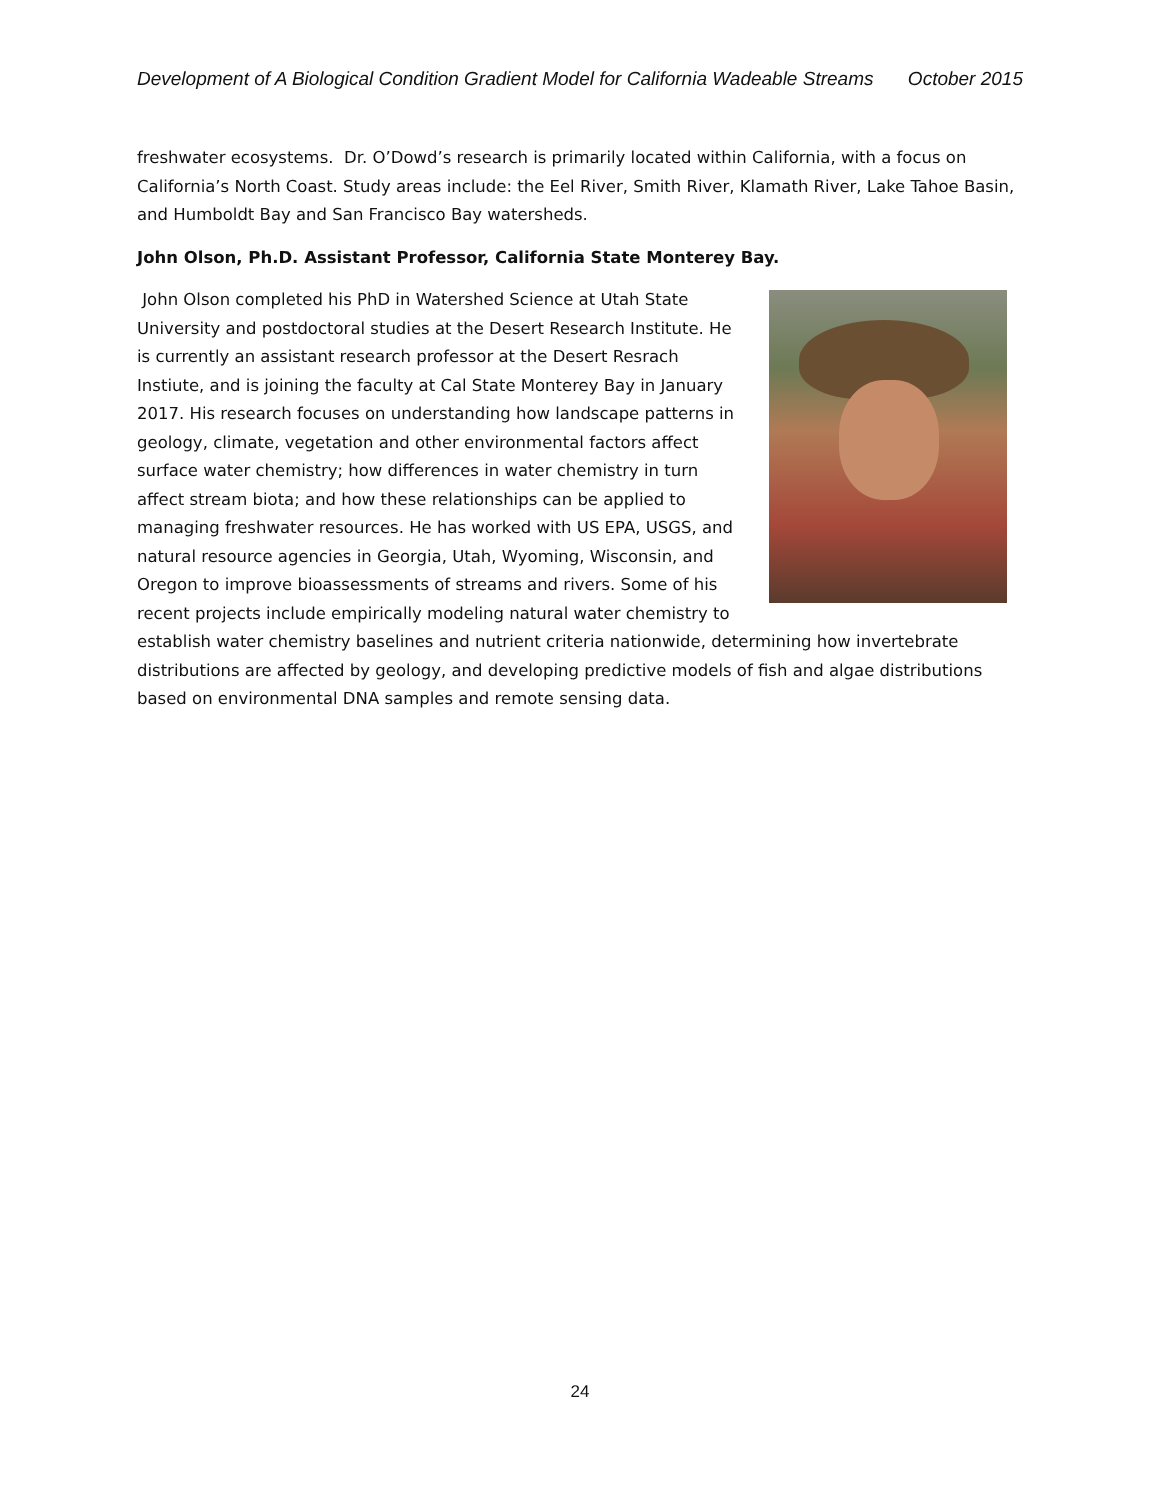Development of A Biological Condition Gradient Model for California Wadeable Streams October 2015
freshwater ecosystems. Dr. O’Dowd’s research is primarily located within California, with a focus on California’s North Coast. Study areas include: the Eel River, Smith River, Klamath River, Lake Tahoe Basin, and Humboldt Bay and San Francisco Bay watersheds.
John Olson, Ph.D. Assistant Professor, California State Monterey Bay.
John Olson completed his PhD in Watershed Science at Utah State University and postdoctoral studies at the Desert Research Institute. He is currently an assistant research professor at the Desert Resrach Instiute, and is joining the faculty at Cal State Monterey Bay in January 2017. His research focuses on understanding how landscape patterns in geology, climate, vegetation and other environmental factors affect surface water chemistry; how differences in water chemistry in turn affect stream biota; and how these relationships can be applied to managing freshwater resources. He has worked with US EPA, USGS, and natural resource agencies in Georgia, Utah, Wyoming, Wisconsin, and Oregon to improve bioassessments of streams and rivers. Some of his recent projects include empirically modeling natural water chemistry to establish water chemistry baselines and nutrient criteria nationwide, determining how invertebrate distributions are affected by geology, and developing predictive models of fish and algae distributions based on environmental DNA samples and remote sensing data.
24